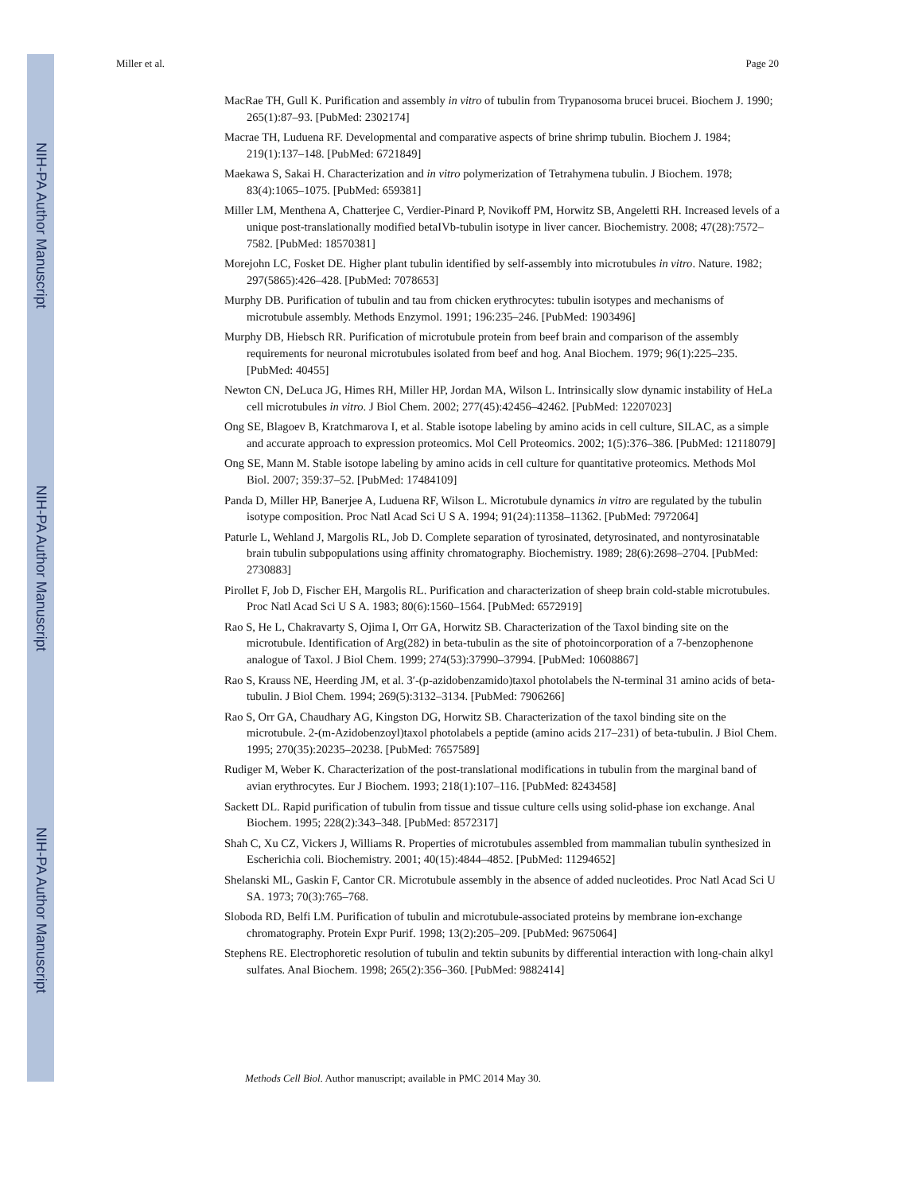NIH-PA Author Manuscript
NIH-PA Author Manuscript
NIH-PA Author Manuscript
Miller et al. Page 20
MacRae TH, Gull K. Purification and assembly in vitro of tubulin from Trypanosoma brucei brucei. Biochem J. 1990; 265(1):87–93. [PubMed: 2302174]
Macrae TH, Luduena RF. Developmental and comparative aspects of brine shrimp tubulin. Biochem J. 1984; 219(1):137–148. [PubMed: 6721849]
Maekawa S, Sakai H. Characterization and in vitro polymerization of Tetrahymena tubulin. J Biochem. 1978; 83(4):1065–1075. [PubMed: 659381]
Miller LM, Menthena A, Chatterjee C, Verdier-Pinard P, Novikoff PM, Horwitz SB, Angeletti RH. Increased levels of a unique post-translationally modified betaIVb-tubulin isotype in liver cancer. Biochemistry. 2008; 47(28):7572–7582. [PubMed: 18570381]
Morejohn LC, Fosket DE. Higher plant tubulin identified by self-assembly into microtubules in vitro. Nature. 1982; 297(5865):426–428. [PubMed: 7078653]
Murphy DB. Purification of tubulin and tau from chicken erythrocytes: tubulin isotypes and mechanisms of microtubule assembly. Methods Enzymol. 1991; 196:235–246. [PubMed: 1903496]
Murphy DB, Hiebsch RR. Purification of microtubule protein from beef brain and comparison of the assembly requirements for neuronal microtubules isolated from beef and hog. Anal Biochem. 1979; 96(1):225–235. [PubMed: 40455]
Newton CN, DeLuca JG, Himes RH, Miller HP, Jordan MA, Wilson L. Intrinsically slow dynamic instability of HeLa cell microtubules in vitro. J Biol Chem. 2002; 277(45):42456–42462. [PubMed: 12207023]
Ong SE, Blagoev B, Kratchmarova I, et al. Stable isotope labeling by amino acids in cell culture, SILAC, as a simple and accurate approach to expression proteomics. Mol Cell Proteomics. 2002; 1(5):376–386. [PubMed: 12118079]
Ong SE, Mann M. Stable isotope labeling by amino acids in cell culture for quantitative proteomics. Methods Mol Biol. 2007; 359:37–52. [PubMed: 17484109]
Panda D, Miller HP, Banerjee A, Luduena RF, Wilson L. Microtubule dynamics in vitro are regulated by the tubulin isotype composition. Proc Natl Acad Sci U S A. 1994; 91(24):11358–11362. [PubMed: 7972064]
Paturle L, Wehland J, Margolis RL, Job D. Complete separation of tyrosinated, detyrosinated, and nontyrosinatable brain tubulin subpopulations using affinity chromatography. Biochemistry. 1989; 28(6):2698–2704. [PubMed: 2730883]
Pirollet F, Job D, Fischer EH, Margolis RL. Purification and characterization of sheep brain cold-stable microtubules. Proc Natl Acad Sci U S A. 1983; 80(6):1560–1564. [PubMed: 6572919]
Rao S, He L, Chakravarty S, Ojima I, Orr GA, Horwitz SB. Characterization of the Taxol binding site on the microtubule. Identification of Arg(282) in beta-tubulin as the site of photoincorporation of a 7-benzophenone analogue of Taxol. J Biol Chem. 1999; 274(53):37990–37994. [PubMed: 10608867]
Rao S, Krauss NE, Heerding JM, et al. 3′-(p-azidobenzamido)taxol photolabels the N-terminal 31 amino acids of beta-tubulin. J Biol Chem. 1994; 269(5):3132–3134. [PubMed: 7906266]
Rao S, Orr GA, Chaudhary AG, Kingston DG, Horwitz SB. Characterization of the taxol binding site on the microtubule. 2-(m-Azidobenzoyl)taxol photolabels a peptide (amino acids 217–231) of beta-tubulin. J Biol Chem. 1995; 270(35):20235–20238. [PubMed: 7657589]
Rudiger M, Weber K. Characterization of the post-translational modifications in tubulin from the marginal band of avian erythrocytes. Eur J Biochem. 1993; 218(1):107–116. [PubMed: 8243458]
Sackett DL. Rapid purification of tubulin from tissue and tissue culture cells using solid-phase ion exchange. Anal Biochem. 1995; 228(2):343–348. [PubMed: 8572317]
Shah C, Xu CZ, Vickers J, Williams R. Properties of microtubules assembled from mammalian tubulin synthesized in Escherichia coli. Biochemistry. 2001; 40(15):4844–4852. [PubMed: 11294652]
Shelanski ML, Gaskin F, Cantor CR. Microtubule assembly in the absence of added nucleotides. Proc Natl Acad Sci U SA. 1973; 70(3):765–768.
Sloboda RD, Belfi LM. Purification of tubulin and microtubule-associated proteins by membrane ion-exchange chromatography. Protein Expr Purif. 1998; 13(2):205–209. [PubMed: 9675064]
Stephens RE. Electrophoretic resolution of tubulin and tektin subunits by differential interaction with long-chain alkyl sulfates. Anal Biochem. 1998; 265(2):356–360. [PubMed: 9882414]
Methods Cell Biol. Author manuscript; available in PMC 2014 May 30.